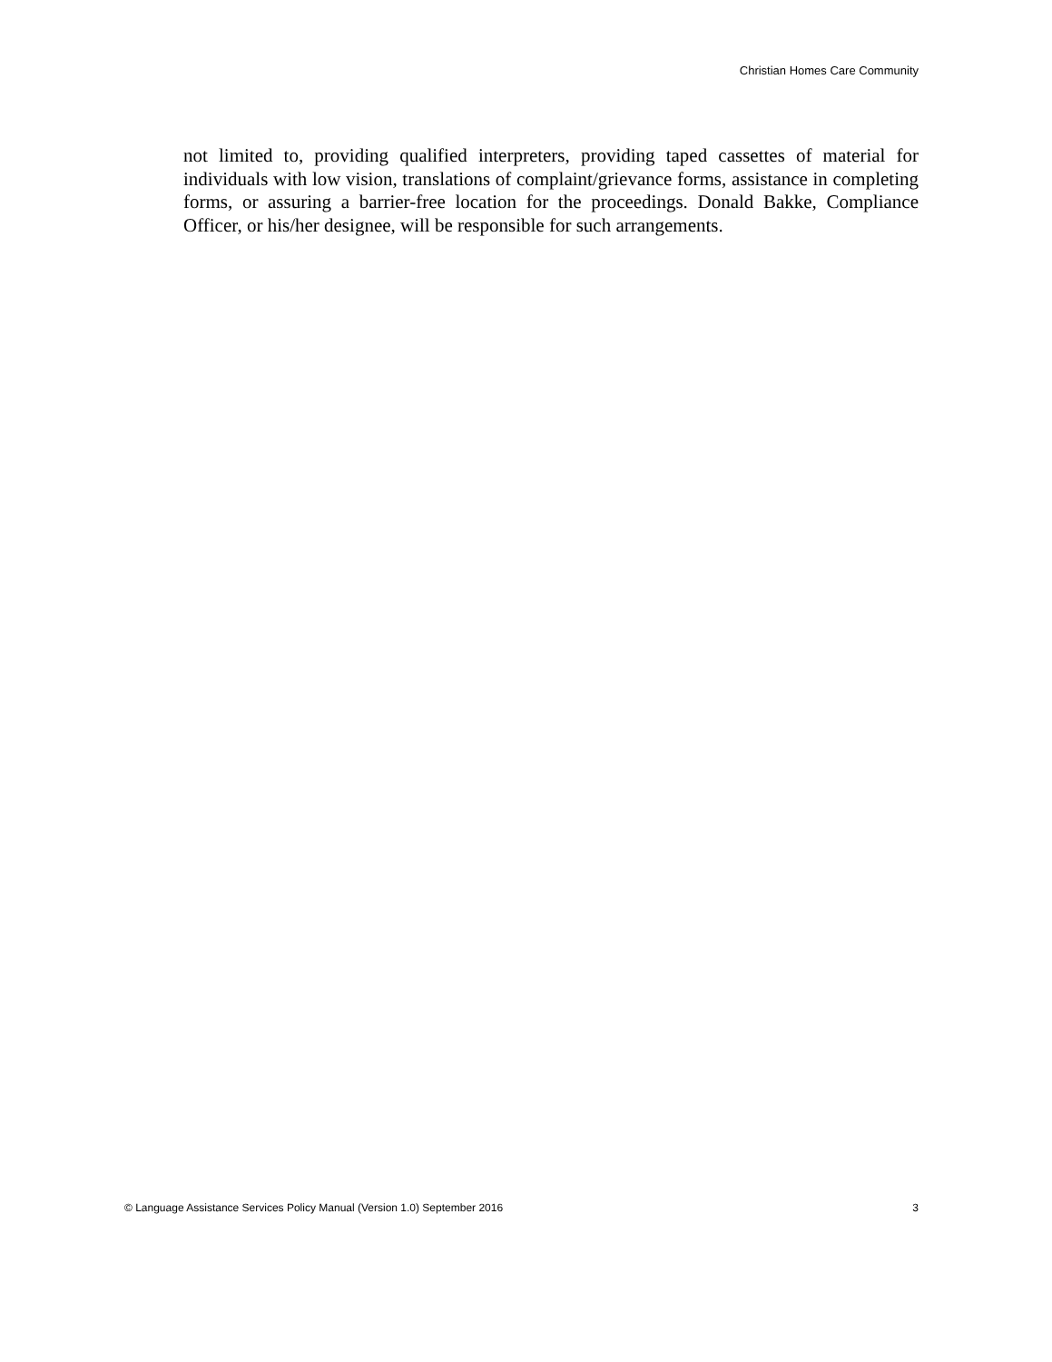Christian Homes Care Community
not limited to, providing qualified interpreters, providing taped cassettes of material for individuals with low vision, translations of complaint/grievance forms, assistance in completing forms, or assuring a barrier-free location for the proceedings. Donald Bakke, Compliance Officer, or his/her designee, will be responsible for such arrangements.
© Language Assistance Services Policy Manual (Version 1.0) September 2016 3